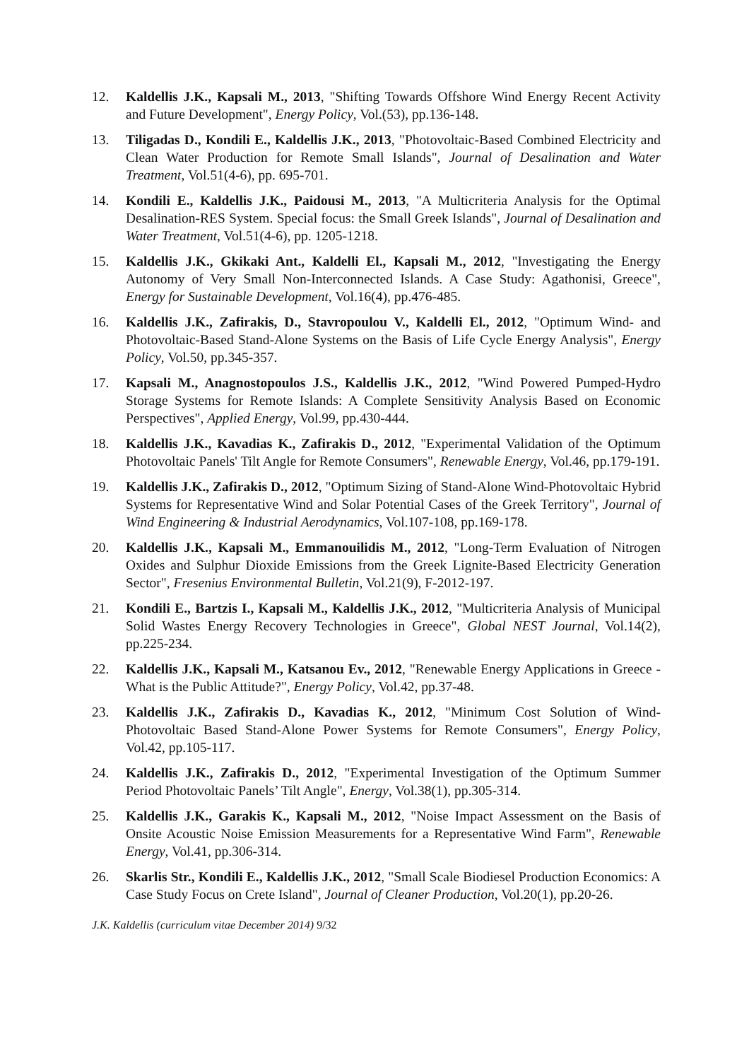12. Kaldellis J.K., Kapsali M., 2013, "Shifting Towards Offshore Wind Energy Recent Activity and Future Development", Energy Policy, Vol.(53), pp.136-148.
13. Tiligadas D., Kondili E., Kaldellis J.K., 2013, "Photovoltaic-Based Combined Electricity and Clean Water Production for Remote Small Islands", Journal of Desalination and Water Treatment, Vol.51(4-6), pp. 695-701.
14. Kondili E., Kaldellis J.K., Paidousi M., 2013, "A Multicriteria Analysis for the Optimal Desalination-RES System. Special focus: the Small Greek Islands", Journal of Desalination and Water Treatment, Vol.51(4-6), pp. 1205-1218.
15. Kaldellis J.K., Gkikaki Ant., Kaldelli El., Kapsali M., 2012, "Investigating the Energy Autonomy of Very Small Non-Interconnected Islands. A Case Study: Agathonisi, Greece", Energy for Sustainable Development, Vol.16(4), pp.476-485.
16. Kaldellis J.K., Zafirakis, D., Stavropoulou V., Kaldelli El., 2012, "Optimum Wind- and Photovoltaic-Based Stand-Alone Systems on the Basis of Life Cycle Energy Analysis", Energy Policy, Vol.50, pp.345-357.
17. Kapsali M., Anagnostopoulos J.S., Kaldellis J.K., 2012, "Wind Powered Pumped-Hydro Storage Systems for Remote Islands: A Complete Sensitivity Analysis Based on Economic Perspectives", Applied Energy, Vol.99, pp.430-444.
18. Kaldellis J.K., Kavadias K., Zafirakis D., 2012, "Experimental Validation of the Optimum Photovoltaic Panels' Tilt Angle for Remote Consumers", Renewable Energy, Vol.46, pp.179-191.
19. Kaldellis J.K., Zafirakis D., 2012, "Optimum Sizing of Stand-Alone Wind-Photovoltaic Hybrid Systems for Representative Wind and Solar Potential Cases of the Greek Territory", Journal of Wind Engineering & Industrial Aerodynamics, Vol.107-108, pp.169-178.
20. Kaldellis J.K., Kapsali M., Emmanouilidis M., 2012, "Long-Term Evaluation of Nitrogen Oxides and Sulphur Dioxide Emissions from the Greek Lignite-Based Electricity Generation Sector", Fresenius Environmental Bulletin, Vol.21(9), F-2012-197.
21. Kondili E., Bartzis I., Kapsali M., Kaldellis J.K., 2012, "Multicriteria Analysis of Municipal Solid Wastes Energy Recovery Technologies in Greece", Global NEST Journal, Vol.14(2), pp.225-234.
22. Kaldellis J.K., Kapsali M., Katsanou Ev., 2012, "Renewable Energy Applications in Greece - What is the Public Attitude?", Energy Policy, Vol.42, pp.37-48.
23. Kaldellis J.K., Zafirakis D., Kavadias K., 2012, "Minimum Cost Solution of Wind-Photovoltaic Based Stand-Alone Power Systems for Remote Consumers", Energy Policy, Vol.42, pp.105-117.
24. Kaldellis J.K., Zafirakis D., 2012, "Experimental Investigation of the Optimum Summer Period Photovoltaic Panels’ Tilt Angle", Energy, Vol.38(1), pp.305-314.
25. Kaldellis J.K., Garakis K., Kapsali M., 2012, "Noise Impact Assessment on the Basis of Onsite Acoustic Noise Emission Measurements for a Representative Wind Farm", Renewable Energy, Vol.41, pp.306-314.
26. Skarlis Str., Kondili E., Kaldellis J.K., 2012, "Small Scale Biodiesel Production Economics: A Case Study Focus on Crete Island", Journal of Cleaner Production, Vol.20(1), pp.20-26.
J.K. Kaldellis (curriculum vitae December 2014) 9/32